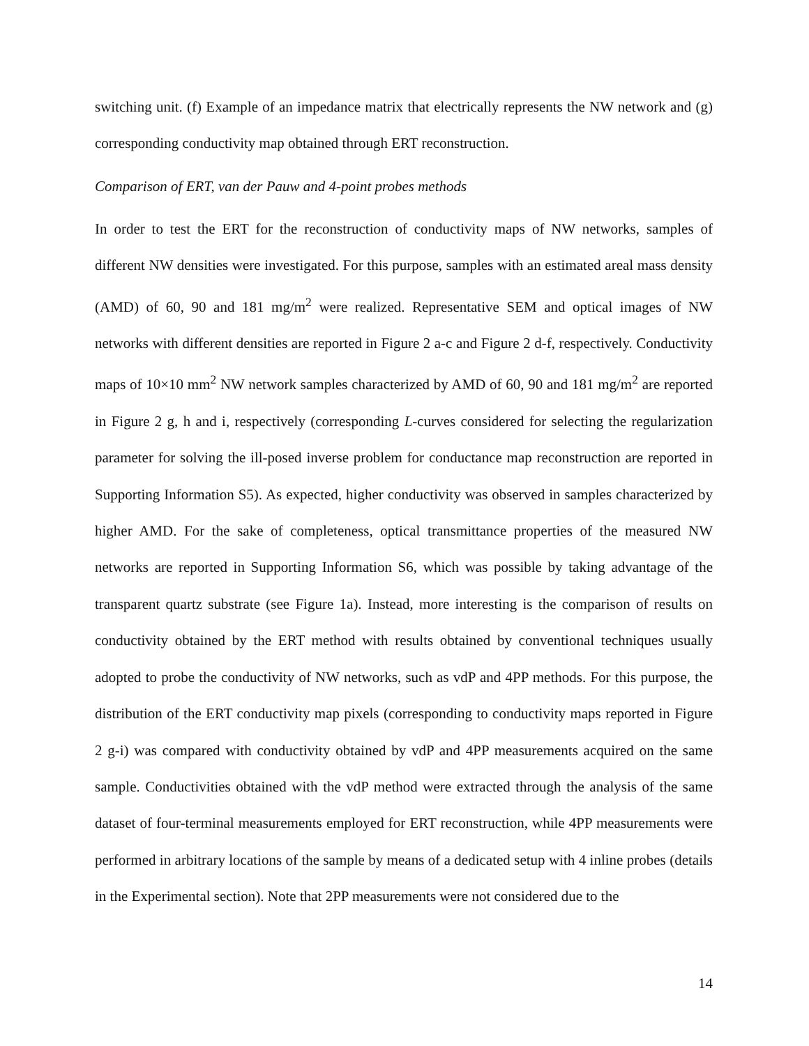switching unit. (f) Example of an impedance matrix that electrically represents the NW network and (g) corresponding conductivity map obtained through ERT reconstruction.
Comparison of ERT, van der Pauw and 4-point probes methods
In order to test the ERT for the reconstruction of conductivity maps of NW networks, samples of different NW densities were investigated. For this purpose, samples with an estimated areal mass density (AMD) of 60, 90 and 181 mg/m<sup>2</sup> were realized. Representative SEM and optical images of NW networks with different densities are reported in Figure 2 a-c and Figure 2 d-f, respectively. Conductivity maps of 10×10 mm<sup>2</sup> NW network samples characterized by AMD of 60, 90 and 181 mg/m<sup>2</sup> are reported in Figure 2 g, h and i, respectively (corresponding L-curves considered for selecting the regularization parameter for solving the ill-posed inverse problem for conductance map reconstruction are reported in Supporting Information S5). As expected, higher conductivity was observed in samples characterized by higher AMD. For the sake of completeness, optical transmittance properties of the measured NW networks are reported in Supporting Information S6, which was possible by taking advantage of the transparent quartz substrate (see Figure 1a). Instead, more interesting is the comparison of results on conductivity obtained by the ERT method with results obtained by conventional techniques usually adopted to probe the conductivity of NW networks, such as vdP and 4PP methods. For this purpose, the distribution of the ERT conductivity map pixels (corresponding to conductivity maps reported in Figure 2 g-i) was compared with conductivity obtained by vdP and 4PP measurements acquired on the same sample. Conductivities obtained with the vdP method were extracted through the analysis of the same dataset of four-terminal measurements employed for ERT reconstruction, while 4PP measurements were performed in arbitrary locations of the sample by means of a dedicated setup with 4 inline probes (details in the Experimental section). Note that 2PP measurements were not considered due to the
14